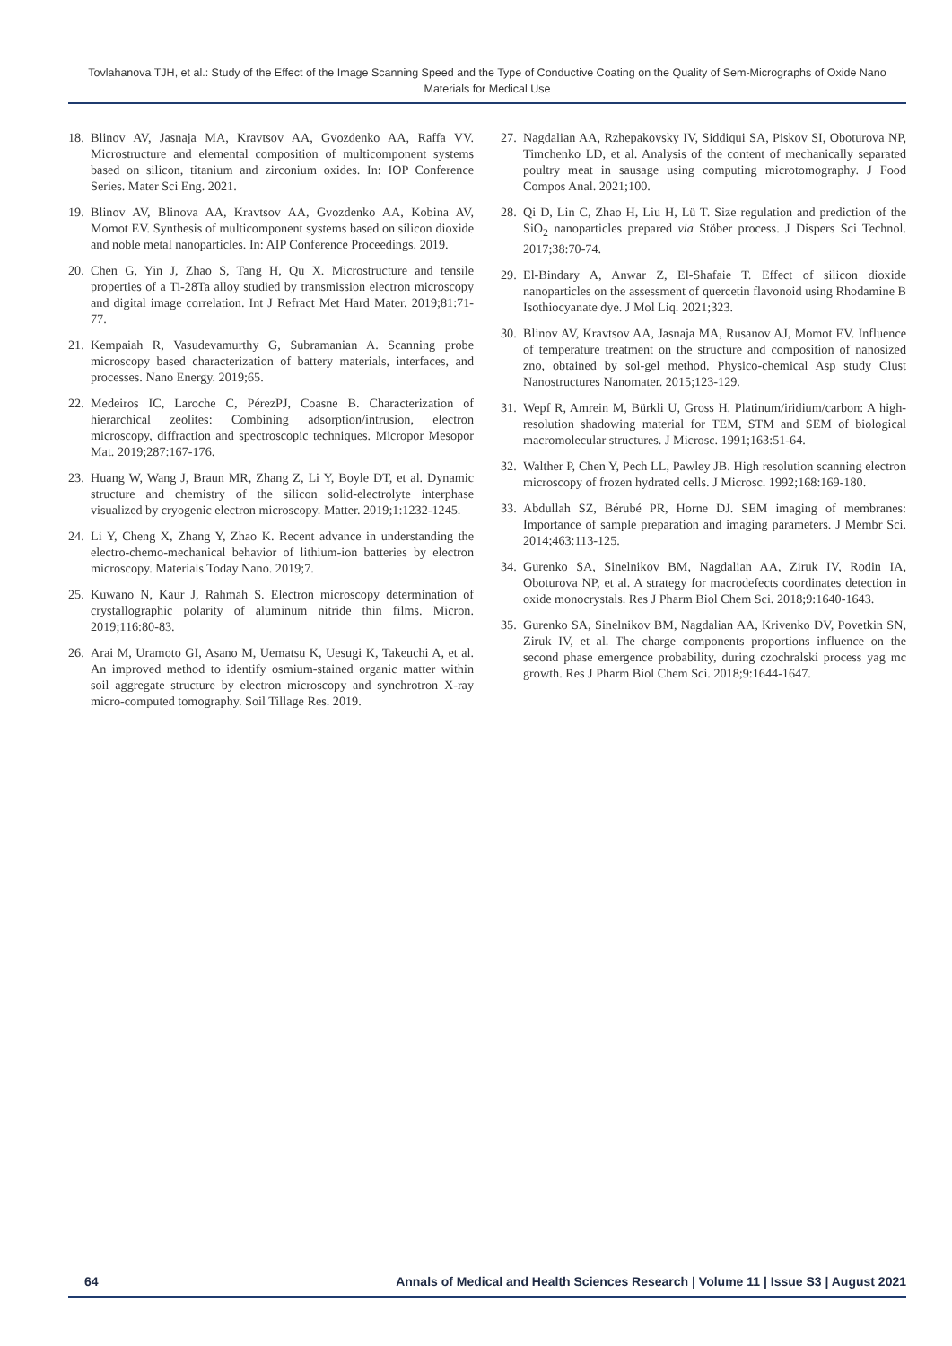Tovlahanova TJH, et al.: Study of the Effect of the Image Scanning Speed and the Type of Conductive Coating on the Quality of Sem-Micrographs of Oxide Nano Materials for Medical Use
18. Blinov AV, Jasnaja MA, Kravtsov AA, Gvozdenko AA, Raffa VV. Microstructure and elemental composition of multicomponent systems based on silicon, titanium and zirconium oxides. In: IOP Conference Series. Mater Sci Eng. 2021.
19. Blinov AV, Blinova AA, Kravtsov AA, Gvozdenko AA, Kobina AV, Momot EV. Synthesis of multicomponent systems based on silicon dioxide and noble metal nanoparticles. In: AIP Conference Proceedings. 2019.
20. Chen G, Yin J, Zhao S, Tang H, Qu X. Microstructure and tensile properties of a Ti-28Ta alloy studied by transmission electron microscopy and digital image correlation. Int J Refract Met Hard Mater. 2019;81:71-77.
21. Kempaiah R, Vasudevamurthy G, Subramanian A. Scanning probe microscopy based characterization of battery materials, interfaces, and processes. Nano Energy. 2019;65.
22. Medeiros IC, Laroche C, PérezPJ, Coasne B. Characterization of hierarchical zeolites: Combining adsorption/intrusion, electron microscopy, diffraction and spectroscopic techniques. Micropor Mesopor Mat. 2019;287:167-176.
23. Huang W, Wang J, Braun MR, Zhang Z, Li Y, Boyle DT, et al. Dynamic structure and chemistry of the silicon solid-electrolyte interphase visualized by cryogenic electron microscopy. Matter. 2019;1:1232-1245.
24. Li Y, Cheng X, Zhang Y, Zhao K. Recent advance in understanding the electro-chemo-mechanical behavior of lithium-ion batteries by electron microscopy. Materials Today Nano. 2019;7.
25. Kuwano N, Kaur J, Rahmah S. Electron microscopy determination of crystallographic polarity of aluminum nitride thin films. Micron. 2019;116:80-83.
26. Arai M, Uramoto GI, Asano M, Uematsu K, Uesugi K, Takeuchi A, et al. An improved method to identify osmium-stained organic matter within soil aggregate structure by electron microscopy and synchrotron X-ray micro-computed tomography. Soil Tillage Res. 2019.
27. Nagdalian AA, Rzhepakovsky IV, Siddiqui SA, Piskov SI, Oboturova NP, Timchenko LD, et al. Analysis of the content of mechanically separated poultry meat in sausage using computing microtomography. J Food Compos Anal. 2021;100.
28. Qi D, Lin C, Zhao H, Liu H, Lü T. Size regulation and prediction of the SiO<sub>2</sub> nanoparticles prepared via Stöber process. J Dispers Sci Technol. 2017;38:70-74.
29. El-Bindary A, Anwar Z, El-Shafaie T. Effect of silicon dioxide nanoparticles on the assessment of quercetin flavonoid using Rhodamine B Isothiocyanate dye. J Mol Liq. 2021;323.
30. Blinov AV, Kravtsov AA, Jasnaja MA, Rusanov AJ, Momot EV. Influence of temperature treatment on the structure and composition of nanosized zno, obtained by sol-gel method. Physico-chemical Asp study Clust Nanostructures Nanomater. 2015;123-129.
31. Wepf R, Amrein M, Bürkli U, Gross H. Platinum/iridium/carbon: A high-resolution shadowing material for TEM, STM and SEM of biological macromolecular structures. J Microsc. 1991;163:51-64.
32. Walther P, Chen Y, Pech LL, Pawley JB. High resolution scanning electron microscopy of frozen hydrated cells. J Microsc. 1992;168:169-180.
33. Abdullah SZ, Bérubé PR, Horne DJ. SEM imaging of membranes: Importance of sample preparation and imaging parameters. J Membr Sci. 2014;463:113-125.
34. Gurenko SA, Sinelnikov BM, Nagdalian AA, Ziruk IV, Rodin IA, Oboturova NP, et al. A strategy for macrodefects coordinates detection in oxide monocrystals. Res J Pharm Biol Chem Sci. 2018;9:1640-1643.
35. Gurenko SA, Sinelnikov BM, Nagdalian AA, Krivenko DV, Povetkin SN, Ziruk IV, et al. The charge components proportions influence on the second phase emergence probability, during czochralski process yag mc growth. Res J Pharm Biol Chem Sci. 2018;9:1644-1647.
64 Annals of Medical and Health Sciences Research | Volume 11 | Issue S3 | August 2021